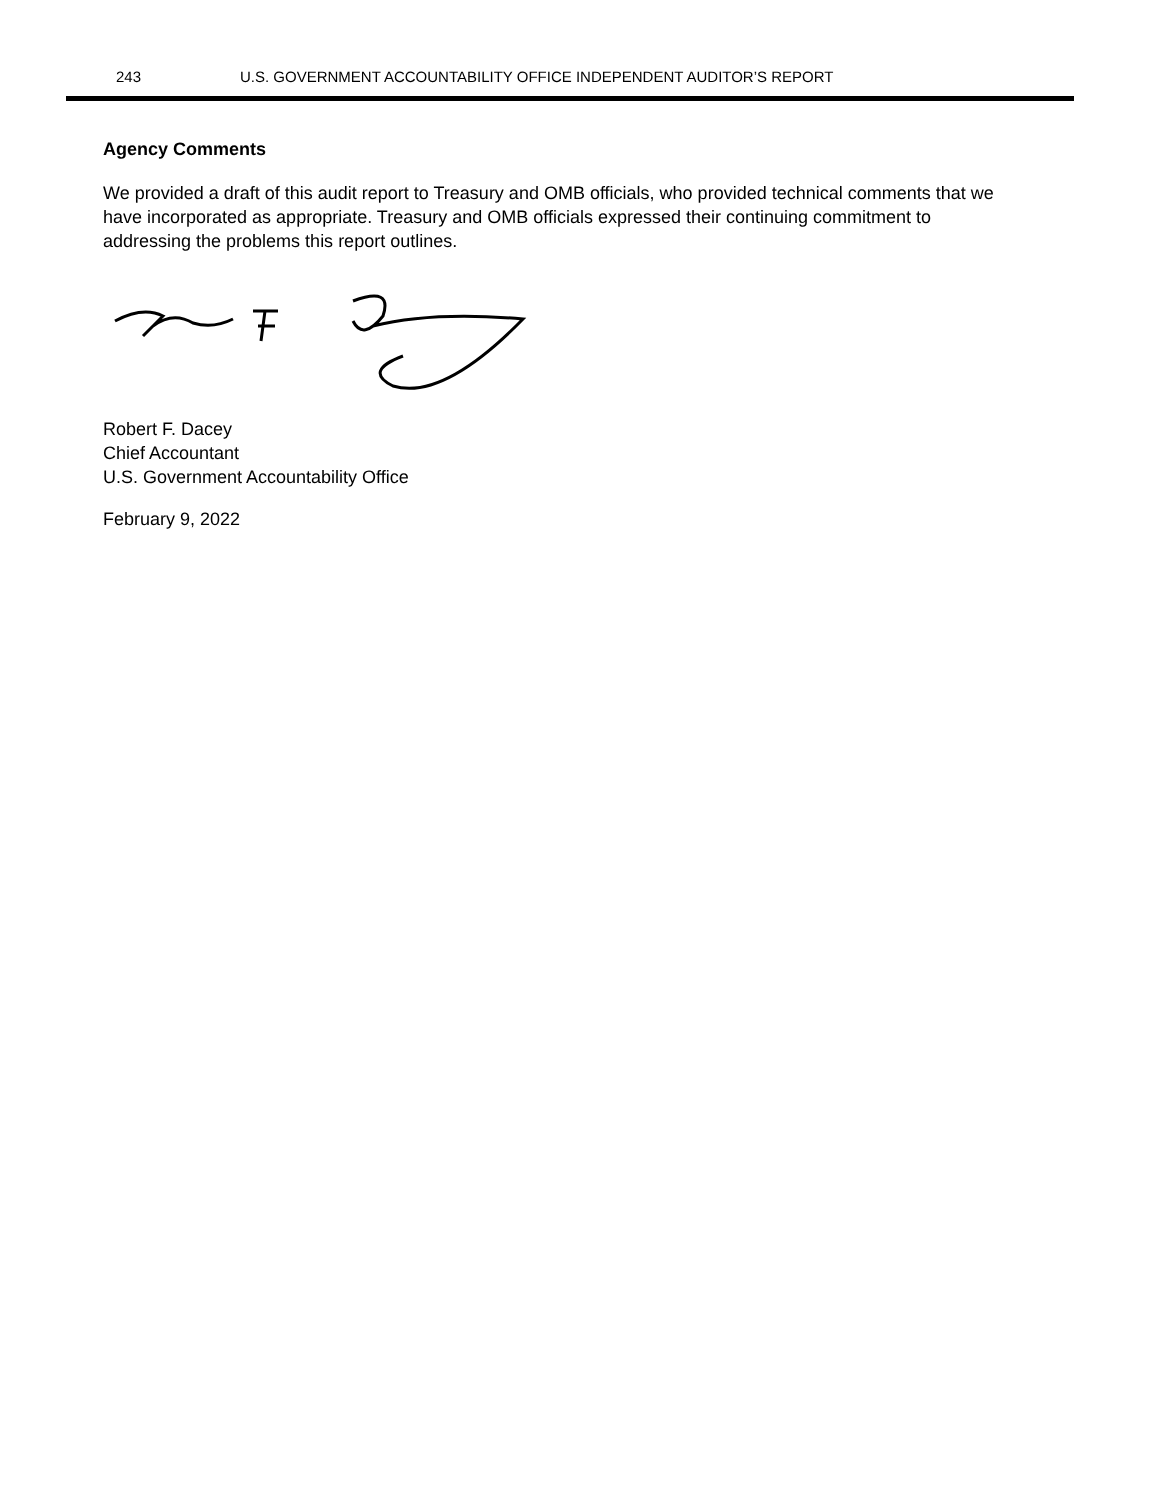243 U.S. GOVERNMENT ACCOUNTABILITY OFFICE INDEPENDENT AUDITOR’S REPORT
Agency Comments
We provided a draft of this audit report to Treasury and OMB officials, who provided technical comments that we have incorporated as appropriate. Treasury and OMB officials expressed their continuing commitment to addressing the problems this report outlines.
Robert F. Dacey
Chief Accountant
U.S. Government Accountability Office
February 9, 2022